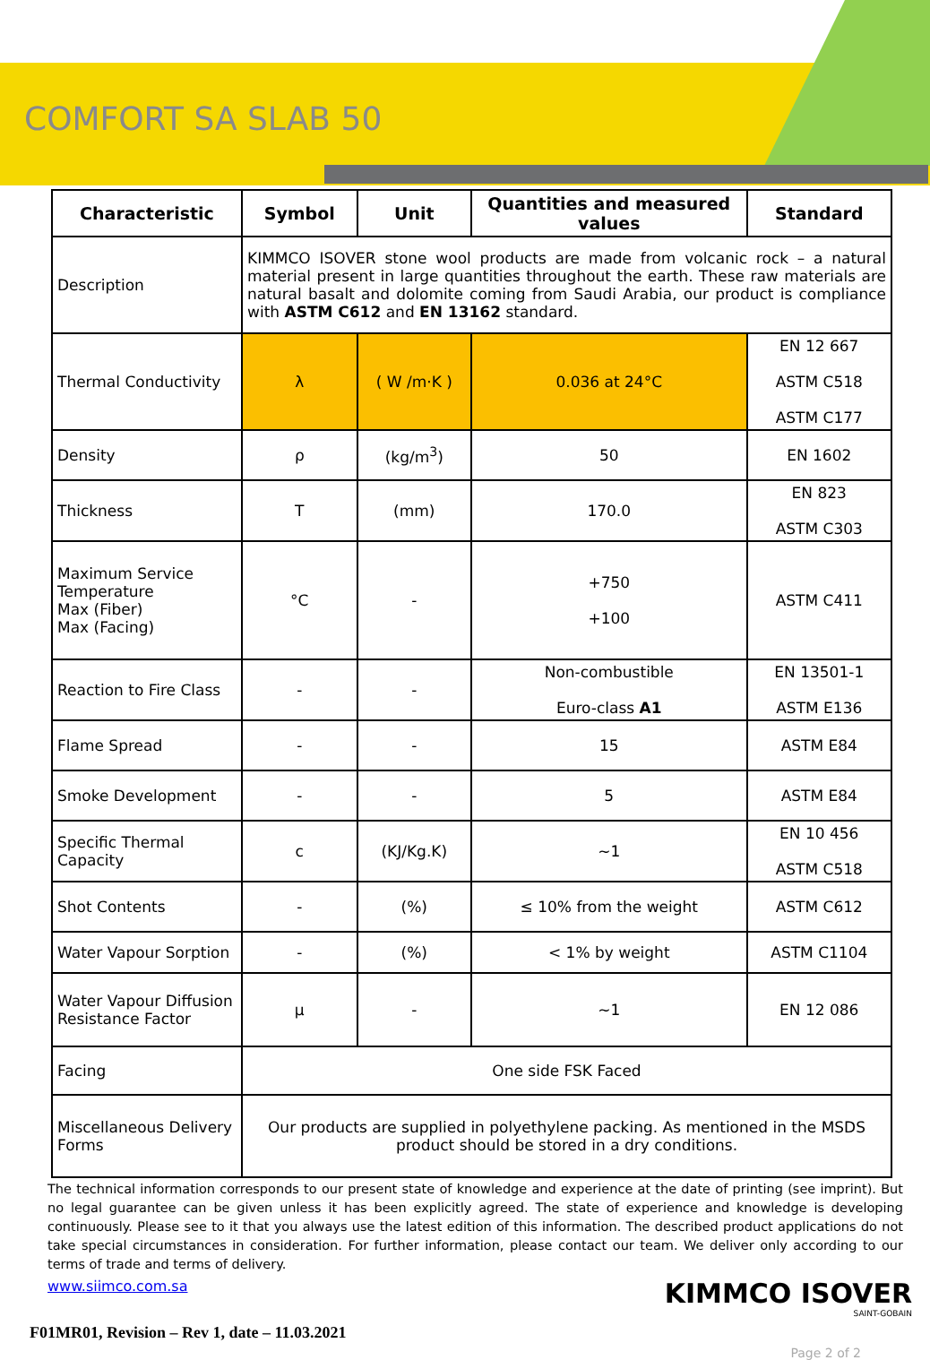COMFORT SA SLAB 50
| Characteristic | Symbol | Unit | Quantities and measured values | Standard |
| --- | --- | --- | --- | --- |
| Description | KIMMCO ISOVER stone wool products are made from volcanic rock – a natural material present in large quantities throughout the earth. These raw materials are natural basalt and dolomite coming from Saudi Arabia, our product is compliance with ASTM C612 and EN 13162 standard. | | | |
| Thermal Conductivity | λ | ( W /m·K ) | 0.036 at 24°C | EN 12 667 ASTM C518 ASTM C177 |
| Density | ρ | (kg/m<sup>3</sup>) | 50 | EN 1602 |
| Thickness | T | (mm) | 170.0 | EN 823 ASTM C303 |
| Maximum Service Temperature Max (Fiber) Max (Facing) | °C | - | +750 +100 | ASTM C411 |
| Reaction to Fire Class | - | - | Non-combustible Euro-class A1 | EN 13501-1 ASTM E136 |
| Flame Spread | - | - | 15 | ASTM E84 |
| Smoke Development | - | - | 5 | ASTM E84 |
| Specific Thermal Capacity | c | (KJ/Kg.K) | ~1 | EN 10 456 ASTM C518 |
| Shot Contents | - | (%) | ≤ 10% from the weight | ASTM C612 |
| Water Vapour Sorption | - | (%) | < 1% by weight | ASTM C1104 |
| Water Vapour Diffusion Resistance Factor | µ | - | ~1 | EN 12 086 |
| Facing | One side FSK Faced | | | |
| Miscellaneous Delivery Forms | Our products are supplied in polyethylene packing. As mentioned in the MSDS product should be stored in a dry conditions. | | | |
The technical information corresponds to our present state of knowledge and experience at the date of printing (see imprint). But no legal guarantee can be given unless it has been explicitly agreed. The state of experience and knowledge is developing continuously. Please see to it that you always use the latest edition of this information. The described product applications do not take special circumstances in consideration. For further information, please contact our team. We deliver only according to our terms of trade and terms of delivery.
www.siimco.com.sa
KIMMCO ISOVER
SAINT-GOBAIN
F01MR01, Revision – Rev 1, date – 11.03.2021
Page 2 of 2